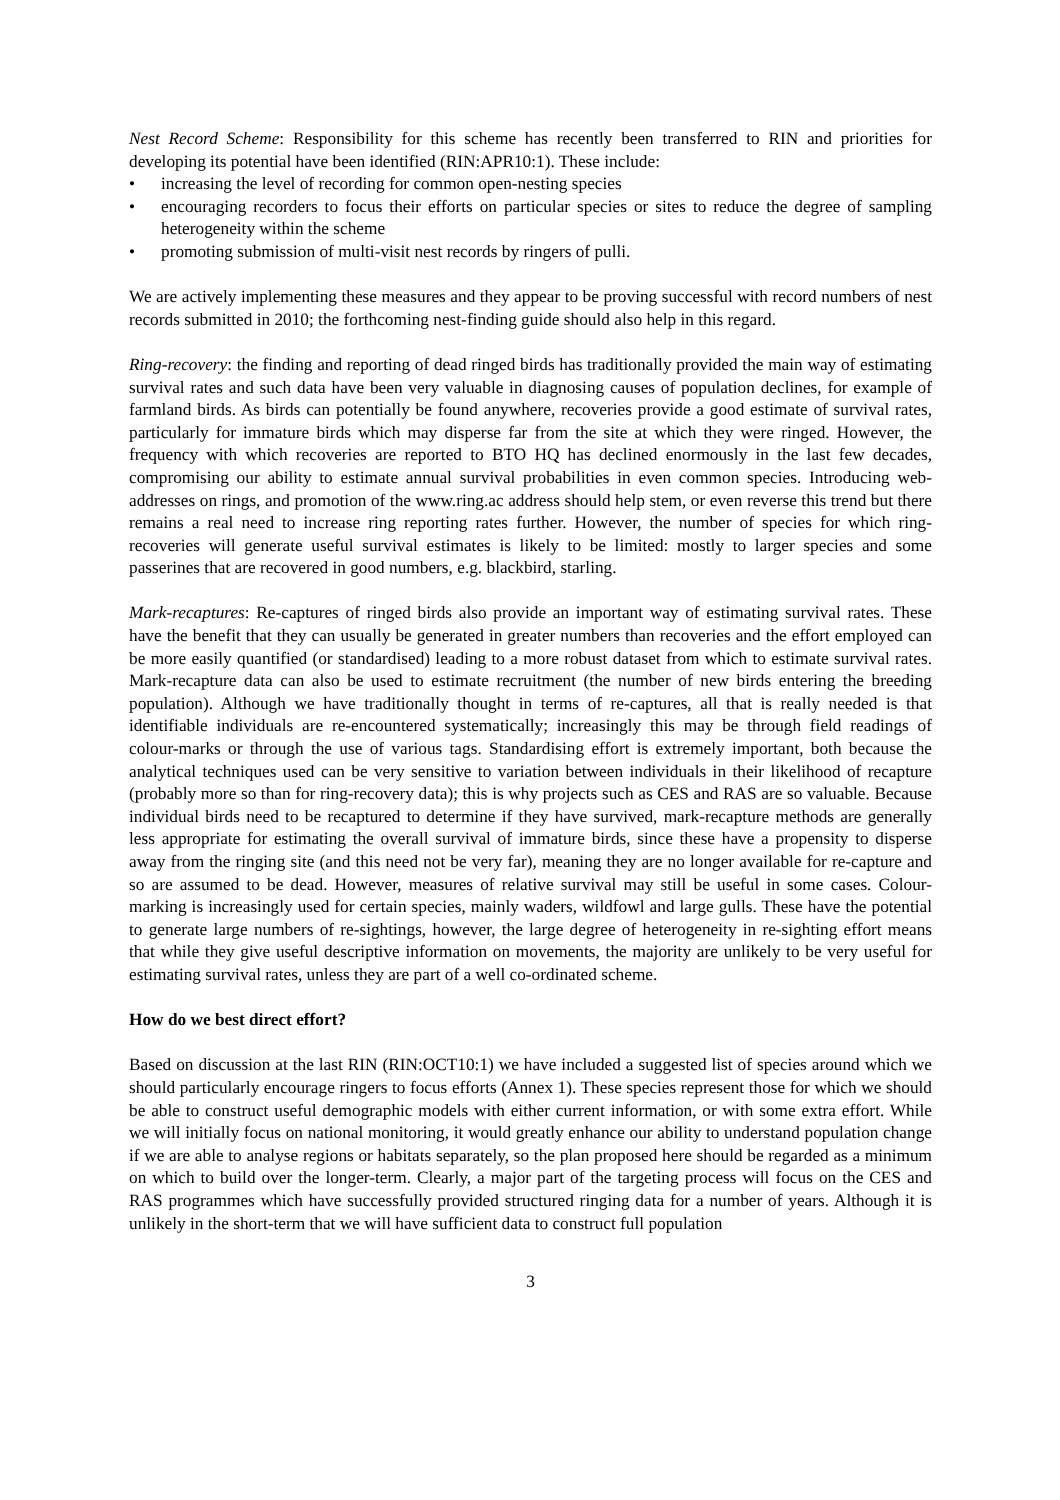Nest Record Scheme: Responsibility for this scheme has recently been transferred to RIN and priorities for developing its potential have been identified (RIN:APR10:1). These include:
• increasing the level of recording for common open-nesting species
• encouraging recorders to focus their efforts on particular species or sites to reduce the degree of sampling heterogeneity within the scheme
• promoting submission of multi-visit nest records by ringers of pulli.
We are actively implementing these measures and they appear to be proving successful with record numbers of nest records submitted in 2010; the forthcoming nest-finding guide should also help in this regard.
Ring-recovery: the finding and reporting of dead ringed birds has traditionally provided the main way of estimating survival rates and such data have been very valuable in diagnosing causes of population declines, for example of farmland birds. As birds can potentially be found anywhere, recoveries provide a good estimate of survival rates, particularly for immature birds which may disperse far from the site at which they were ringed. However, the frequency with which recoveries are reported to BTO HQ has declined enormously in the last few decades, compromising our ability to estimate annual survival probabilities in even common species. Introducing web-addresses on rings, and promotion of the www.ring.ac address should help stem, or even reverse this trend but there remains a real need to increase ring reporting rates further. However, the number of species for which ring-recoveries will generate useful survival estimates is likely to be limited: mostly to larger species and some passerines that are recovered in good numbers, e.g. blackbird, starling.
Mark-recaptures: Re-captures of ringed birds also provide an important way of estimating survival rates. These have the benefit that they can usually be generated in greater numbers than recoveries and the effort employed can be more easily quantified (or standardised) leading to a more robust dataset from which to estimate survival rates. Mark-recapture data can also be used to estimate recruitment (the number of new birds entering the breeding population). Although we have traditionally thought in terms of re-captures, all that is really needed is that identifiable individuals are re-encountered systematically; increasingly this may be through field readings of colour-marks or through the use of various tags. Standardising effort is extremely important, both because the analytical techniques used can be very sensitive to variation between individuals in their likelihood of recapture (probably more so than for ring-recovery data); this is why projects such as CES and RAS are so valuable. Because individual birds need to be recaptured to determine if they have survived, mark-recapture methods are generally less appropriate for estimating the overall survival of immature birds, since these have a propensity to disperse away from the ringing site (and this need not be very far), meaning they are no longer available for re-capture and so are assumed to be dead. However, measures of relative survival may still be useful in some cases. Colour-marking is increasingly used for certain species, mainly waders, wildfowl and large gulls. These have the potential to generate large numbers of re-sightings, however, the large degree of heterogeneity in re-sighting effort means that while they give useful descriptive information on movements, the majority are unlikely to be very useful for estimating survival rates, unless they are part of a well co-ordinated scheme.
How do we best direct effort?
Based on discussion at the last RIN (RIN:OCT10:1) we have included a suggested list of species around which we should particularly encourage ringers to focus efforts (Annex 1). These species represent those for which we should be able to construct useful demographic models with either current information, or with some extra effort. While we will initially focus on national monitoring, it would greatly enhance our ability to understand population change if we are able to analyse regions or habitats separately, so the plan proposed here should be regarded as a minimum on which to build over the longer-term. Clearly, a major part of the targeting process will focus on the CES and RAS programmes which have successfully provided structured ringing data for a number of years. Although it is unlikely in the short-term that we will have sufficient data to construct full population
3